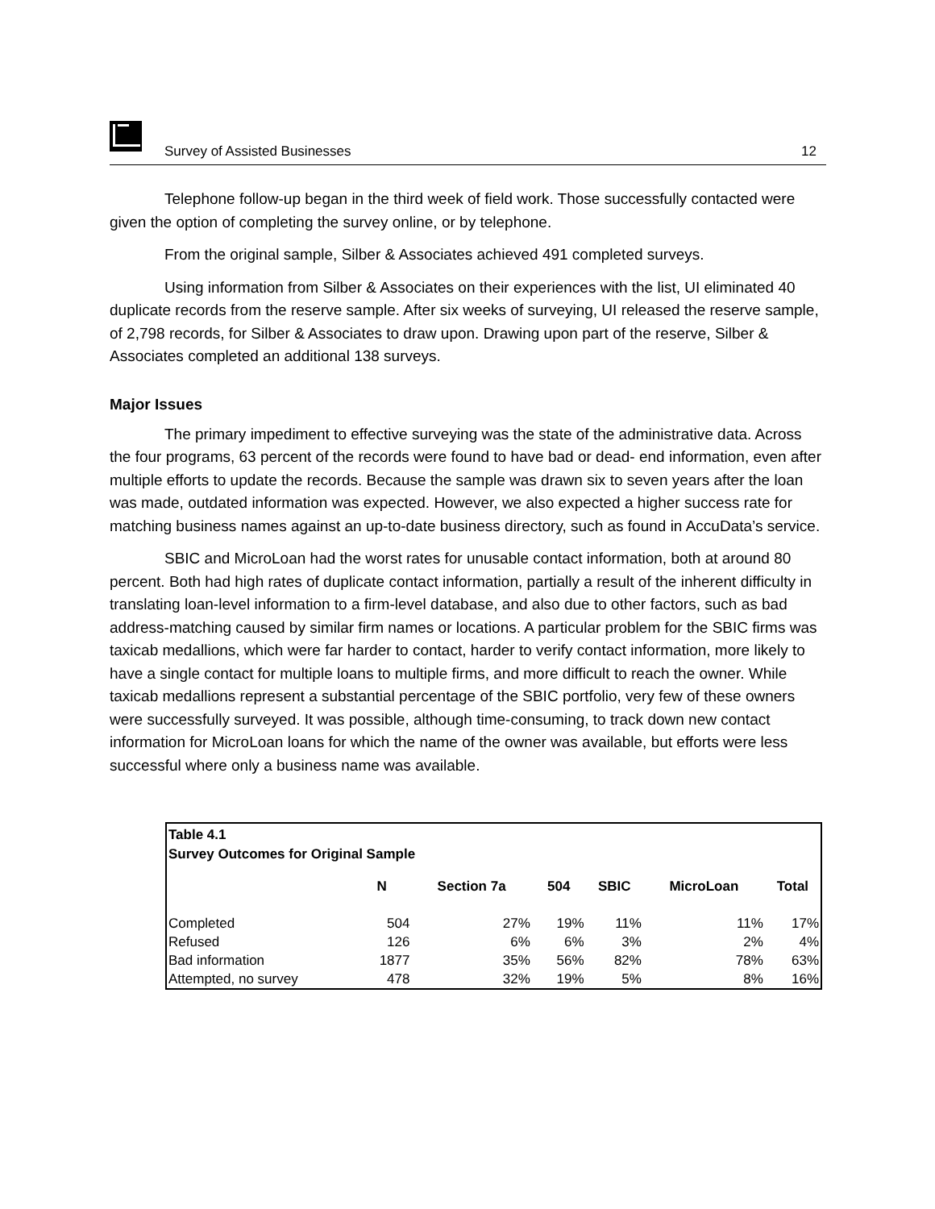Survey of Assisted Businesses 12
Telephone follow-up began in the third week of field work. Those successfully contacted were given the option of completing the survey online, or by telephone.
From the original sample, Silber & Associates achieved 491 completed surveys.
Using information from Silber & Associates on their experiences with the list, UI eliminated 40 duplicate records from the reserve sample. After six weeks of surveying, UI released the reserve sample, of 2,798 records, for Silber & Associates to draw upon. Drawing upon part of the reserve, Silber & Associates completed an additional 138 surveys.
Major Issues
The primary impediment to effective surveying was the state of the administrative data. Across the four programs, 63 percent of the records were found to have bad or dead- end information, even after multiple efforts to update the records. Because the sample was drawn six to seven years after the loan was made, outdated information was expected. However, we also expected a higher success rate for matching business names against an up-to-date business directory, such as found in AccuData’s service.
SBIC and MicroLoan had the worst rates for unusable contact information, both at around 80 percent. Both had high rates of duplicate contact information, partially a result of the inherent difficulty in translating loan-level information to a firm-level database, and also due to other factors, such as bad address-matching caused by similar firm names or locations. A particular problem for the SBIC firms was taxicab medallions, which were far harder to contact, harder to verify contact information, more likely to have a single contact for multiple loans to multiple firms, and more difficult to reach the owner. While taxicab medallions represent a substantial percentage of the SBIC portfolio, very few of these owners were successfully surveyed. It was possible, although time-consuming, to track down new contact information for MicroLoan loans for which the name of the owner was available, but efforts were less successful where only a business name was available.
Table 4.1
Survey Outcomes for Original Sample
| | N | Section 7a | 504 | SBIC | MicroLoan | Total |
| --- | --- | --- | --- | --- | --- | --- |
| Completed | 504 | 27% | 19% | 11% | 11% | 17% |
| Refused | 126 | 6% | 6% | 3% | 2% | 4% |
| Bad information | 1877 | 35% | 56% | 82% | 78% | 63% |
| Attempted, no survey | 478 | 32% | 19% | 5% | 8% | 16% |